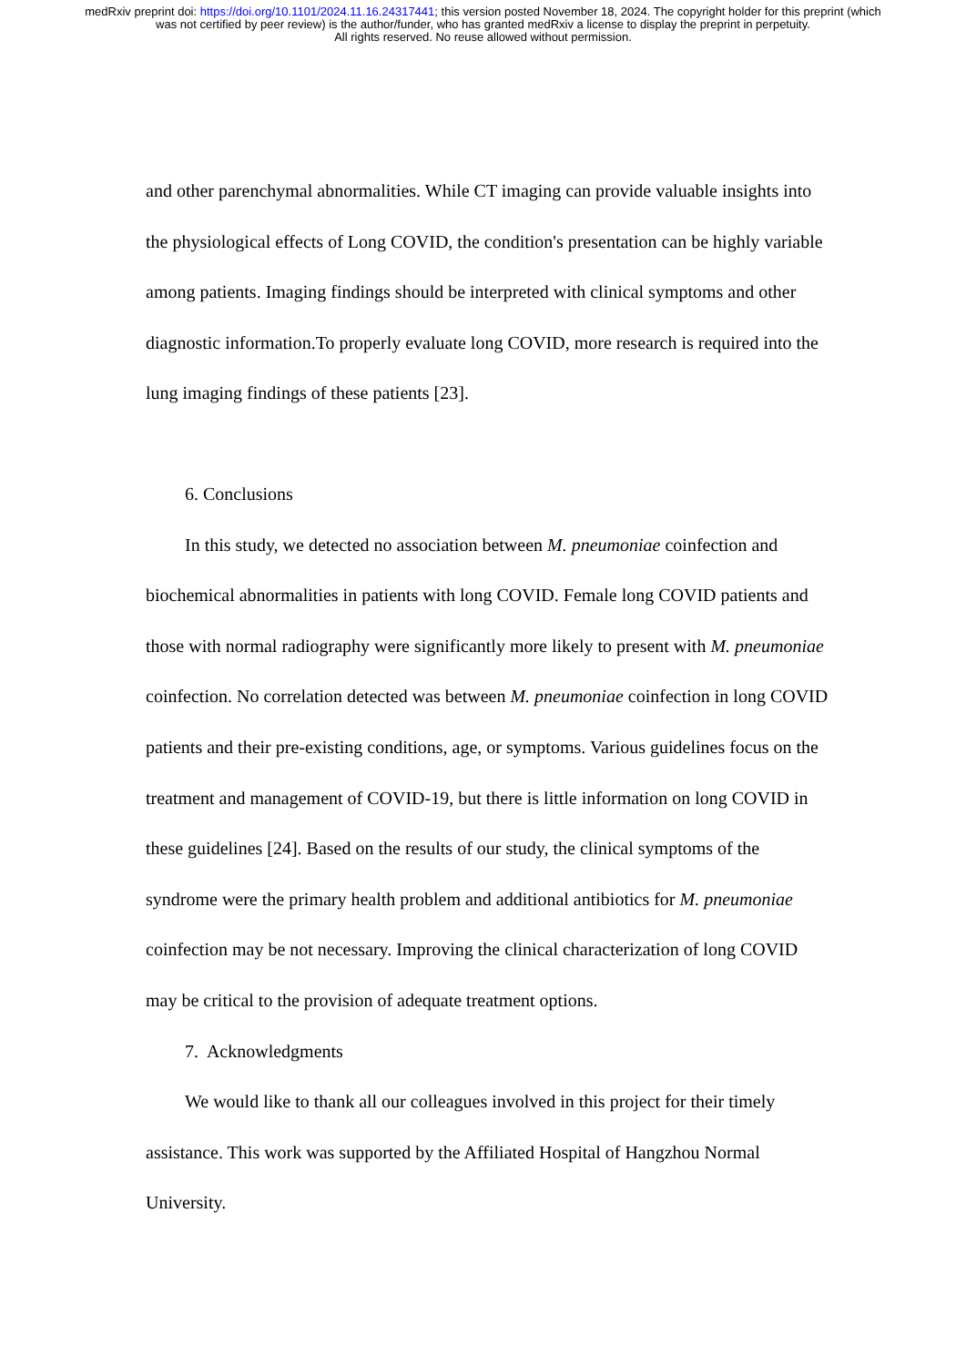medRxiv preprint doi: https://doi.org/10.1101/2024.11.16.24317441; this version posted November 18, 2024. The copyright holder for this preprint (which was not certified by peer review) is the author/funder, who has granted medRxiv a license to display the preprint in perpetuity.
All rights reserved. No reuse allowed without permission.
and other parenchymal abnormalities. While CT imaging can provide valuable insights into the physiological effects of Long COVID, the condition's presentation can be highly variable among patients. Imaging findings should be interpreted with clinical symptoms and other diagnostic information.To properly evaluate long COVID, more research is required into the lung imaging findings of these patients [23].
6. Conclusions
In this study, we detected no association between M. pneumoniae coinfection and biochemical abnormalities in patients with long COVID. Female long COVID patients and those with normal radiography were significantly more likely to present with M. pneumoniae coinfection. No correlation detected was between M. pneumoniae coinfection in long COVID patients and their pre-existing conditions, age, or symptoms. Various guidelines focus on the treatment and management of COVID-19, but there is little information on long COVID in these guidelines [24]. Based on the results of our study, the clinical symptoms of the syndrome were the primary health problem and additional antibiotics for M. pneumoniae coinfection may be not necessary. Improving the clinical characterization of long COVID may be critical to the provision of adequate treatment options.
7. Acknowledgments
We would like to thank all our colleagues involved in this project for their timely assistance. This work was supported by the Affiliated Hospital of Hangzhou Normal University.